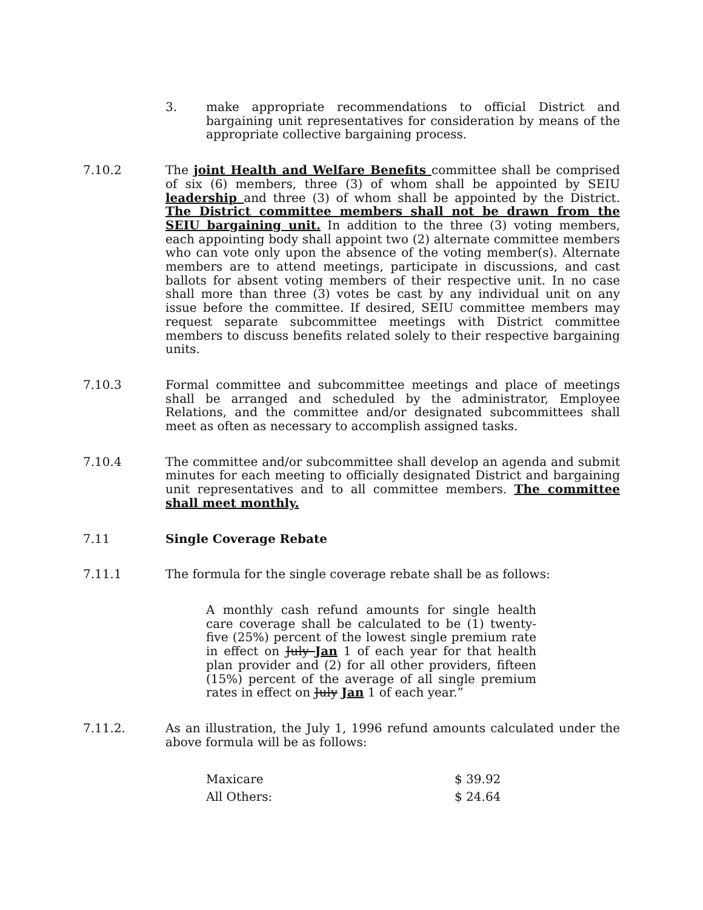3. make appropriate recommendations to official District and bargaining unit representatives for consideration by means of the appropriate collective bargaining process.
7.10.2 The joint Health and Welfare Benefits committee shall be comprised of six (6) members, three (3) of whom shall be appointed by SEIU leadership and three (3) of whom shall be appointed by the District. The District committee members shall not be drawn from the SEIU bargaining unit. In addition to the three (3) voting members, each appointing body shall appoint two (2) alternate committee members who can vote only upon the absence of the voting member(s). Alternate members are to attend meetings, participate in discussions, and cast ballots for absent voting members of their respective unit. In no case shall more than three (3) votes be cast by any individual unit on any issue before the committee. If desired, SEIU committee members may request separate subcommittee meetings with District committee members to discuss benefits related solely to their respective bargaining units.
7.10.3 Formal committee and subcommittee meetings and place of meetings shall be arranged and scheduled by the administrator, Employee Relations, and the committee and/or designated subcommittees shall meet as often as necessary to accomplish assigned tasks.
7.10.4 The committee and/or subcommittee shall develop an agenda and submit minutes for each meeting to officially designated District and bargaining unit representatives and to all committee members. The committee shall meet monthly.
7.11 Single Coverage Rebate
7.11.1 The formula for the single coverage rebate shall be as follows:
A monthly cash refund amounts for single health care coverage shall be calculated to be (1) twenty-five (25%) percent of the lowest single premium rate in effect on July Jan 1 of each year for that health plan provider and (2) for all other providers, fifteen (15%) percent of the average of all single premium rates in effect on July Jan 1 of each year.”
7.11.2. As an illustration, the July 1, 1996 refund amounts calculated under the above formula will be as follows:
| Maxicare | $ 39.92 |
| All Others: | $ 24.64 |